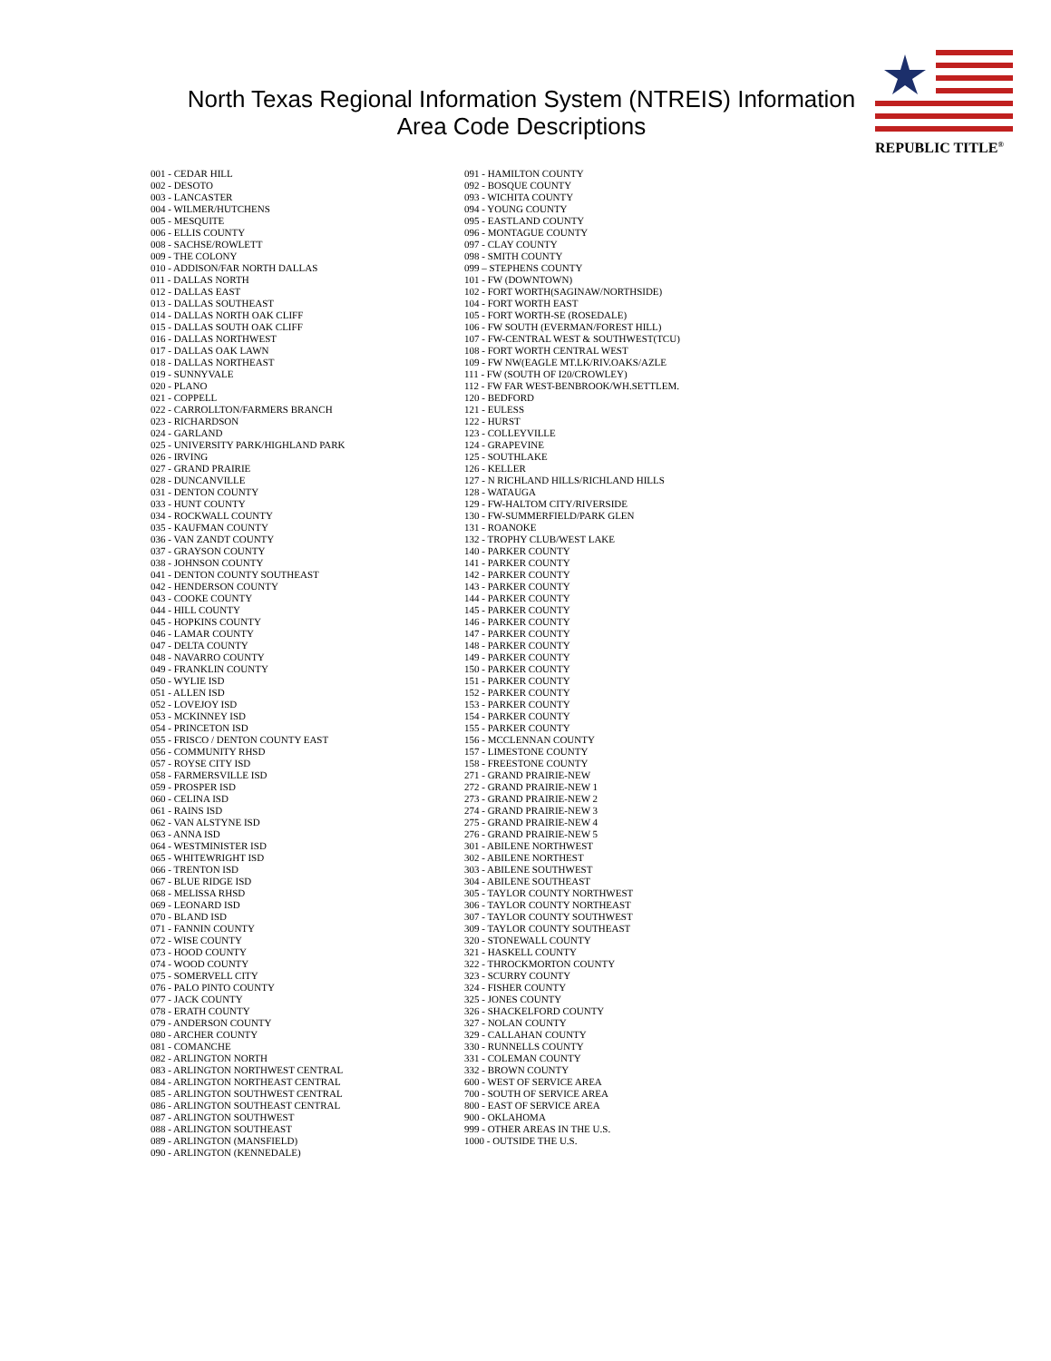North Texas Regional Information System (NTREIS) Information
Area Code Descriptions
REPUBLIC TITLE<sup>®</sup>
001 - CEDAR HILL
002 - DESOTO
003 - LANCASTER
004 - WILMER/HUTCHENS
005 - MESQUITE
006 - ELLIS COUNTY
008 - SACHSE/ROWLETT
009 - THE COLONY
010 - ADDISON/FAR NORTH DALLAS
011 - DALLAS NORTH
012 - DALLAS EAST
013 - DALLAS SOUTHEAST
014 - DALLAS NORTH OAK CLIFF
015 - DALLAS SOUTH OAK CLIFF
016 - DALLAS NORTHWEST
017 - DALLAS OAK LAWN
018 - DALLAS NORTHEAST
019 - SUNNYVALE
020 - PLANO
021 - COPPELL
022 - CARROLLTON/FARMERS BRANCH
023 - RICHARDSON
024 - GARLAND
025 - UNIVERSITY PARK/HIGHLAND PARK
026 - IRVING
027 - GRAND PRAIRIE
028 - DUNCANVILLE
031 - DENTON COUNTY
033 - HUNT COUNTY
034 - ROCKWALL COUNTY
035 - KAUFMAN COUNTY
036 - VAN ZANDT COUNTY
037 - GRAYSON COUNTY
038 - JOHNSON COUNTY
041 - DENTON COUNTY SOUTHEAST
042 - HENDERSON COUNTY
043 - COOKE COUNTY
044 - HILL COUNTY
045 - HOPKINS COUNTY
046 - LAMAR COUNTY
047 - DELTA COUNTY
048 - NAVARRO COUNTY
049 - FRANKLIN COUNTY
050 - WYLIE ISD
051 - ALLEN ISD
052 - LOVEJOY ISD
053 - MCKINNEY ISD
054 - PRINCETON ISD
055 - FRISCO / DENTON COUNTY EAST
056 - COMMUNITY RHSD
057 - ROYSE CITY ISD
058 - FARMERSVILLE ISD
059 - PROSPER ISD
060 - CELINA ISD
061 - RAINS ISD
062 - VAN ALSTYNE ISD
063 - ANNA ISD
064 - WESTMINISTER ISD
065 - WHITEWRIGHT ISD
066 - TRENTON ISD
067 - BLUE RIDGE ISD
068 - MELISSA RHSD
069 - LEONARD ISD
070 - BLAND ISD
071 - FANNIN COUNTY
072 - WISE COUNTY
073 - HOOD COUNTY
074 - WOOD COUNTY
075 - SOMERVELL CITY
076 - PALO PINTO COUNTY
077 - JACK COUNTY
078 - ERATH COUNTY
079 - ANDERSON COUNTY
080 - ARCHER COUNTY
081 - COMANCHE
082 - ARLINGTON NORTH
083 - ARLINGTON NORTHWEST CENTRAL
084 - ARLINGTON NORTHEAST CENTRAL
085 - ARLINGTON SOUTHWEST CENTRAL
086 - ARLINGTON SOUTHEAST CENTRAL
087 - ARLINGTON SOUTHWEST
088 - ARLINGTON SOUTHEAST
089 - ARLINGTON (MANSFIELD)
090 - ARLINGTON (KENNEDALE)
091 - HAMILTON COUNTY
092 - BOSQUE COUNTY
093 - WICHITA COUNTY
094 - YOUNG COUNTY
095 - EASTLAND COUNTY
096 - MONTAGUE COUNTY
097 - CLAY COUNTY
098 - SMITH COUNTY
099 – STEPHENS COUNTY
101 - FW (DOWNTOWN)
102 - FORT WORTH(SAGINAW/NORTHSIDE)
104 - FORT WORTH EAST
105 - FORT WORTH-SE (ROSEDALE)
106 - FW SOUTH (EVERMAN/FOREST HILL)
107 - FW-CENTRAL WEST & SOUTHWEST(TCU)
108 - FORT WORTH CENTRAL WEST
109 - FW NW(EAGLE MT.LK/RIV.OAKS/AZLE
111 - FW (SOUTH OF I20/CROWLEY)
112 - FW FAR WEST-BENBROOK/WH.SETTLEM.
120 - BEDFORD
121 - EULESS
122 - HURST
123 - COLLEYVILLE
124 - GRAPEVINE
125 - SOUTHLAKE
126 - KELLER
127 - N RICHLAND HILLS/RICHLAND HILLS
128 - WATAUGA
129 - FW-HALTOM CITY/RIVERSIDE
130 - FW-SUMMERFIELD/PARK GLEN
131 - ROANOKE
132 - TROPHY CLUB/WEST LAKE
140 - PARKER COUNTY
141 - PARKER COUNTY
142 - PARKER COUNTY
143 - PARKER COUNTY
144 - PARKER COUNTY
145 - PARKER COUNTY
146 - PARKER COUNTY
147 - PARKER COUNTY
148 - PARKER COUNTY
149 - PARKER COUNTY
150 - PARKER COUNTY
151 - PARKER COUNTY
152 - PARKER COUNTY
153 - PARKER COUNTY
154 - PARKER COUNTY
155 - PARKER COUNTY
156 - MCCLENNAN COUNTY
157 - LIMESTONE COUNTY
158 - FREESTONE COUNTY
271 - GRAND PRAIRIE-NEW
272 - GRAND PRAIRIE-NEW 1
273 - GRAND PRAIRIE-NEW 2
274 - GRAND PRAIRIE-NEW 3
275 - GRAND PRAIRIE-NEW 4
276 - GRAND PRAIRIE-NEW 5
301 - ABILENE NORTHWEST
302 - ABILENE NORTHEST
303 - ABILENE SOUTHWEST
304 - ABILENE SOUTHEAST
305 - TAYLOR COUNTY NORTHWEST
306 - TAYLOR COUNTY NORTHEAST
307 - TAYLOR COUNTY SOUTHWEST
309 - TAYLOR COUNTY SOUTHEAST
320 - STONEWALL COUNTY
321 - HASKELL COUNTY
322 - THROCKMORTON COUNTY
323 - SCURRY COUNTY
324 - FISHER COUNTY
325 - JONES COUNTY
326 - SHACKELFORD COUNTY
327 - NOLAN COUNTY
329 - CALLAHAN COUNTY
330 - RUNNELLS COUNTY
331 - COLEMAN COUNTY
332 - BROWN COUNTY
600 - WEST OF SERVICE AREA
700 - SOUTH OF SERVICE AREA
800 - EAST OF SERVICE AREA
900 - OKLAHOMA
999 - OTHER AREAS IN THE U.S.
1000 - OUTSIDE THE U.S.